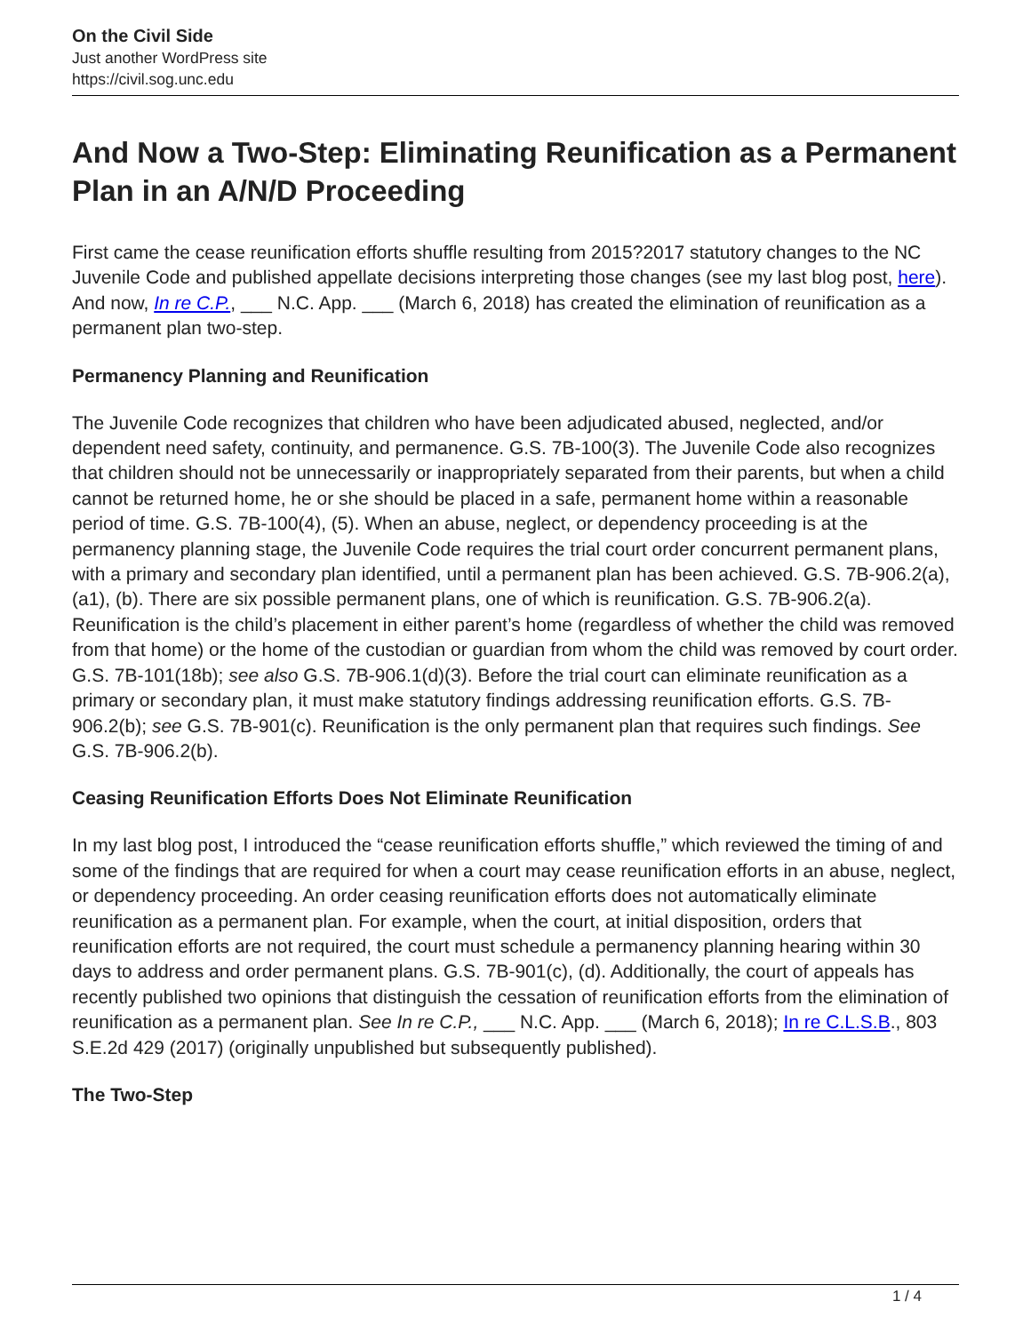On the Civil Side
Just another WordPress site
https://civil.sog.unc.edu
And Now a Two-Step: Eliminating Reunification as a Permanent Plan in an A/N/D Proceeding
First came the cease reunification efforts shuffle resulting from 2015?2017 statutory changes to the NC Juvenile Code and published appellate decisions interpreting those changes (see my last blog post, here). And now, In re C.P., ___ N.C. App. ___ (March 6, 2018) has created the elimination of reunification as a permanent plan two-step.
Permanency Planning and Reunification
The Juvenile Code recognizes that children who have been adjudicated abused, neglected, and/or dependent need safety, continuity, and permanence. G.S. 7B-100(3). The Juvenile Code also recognizes that children should not be unnecessarily or inappropriately separated from their parents, but when a child cannot be returned home, he or she should be placed in a safe, permanent home within a reasonable period of time. G.S. 7B-100(4), (5). When an abuse, neglect, or dependency proceeding is at the permanency planning stage, the Juvenile Code requires the trial court order concurrent permanent plans, with a primary and secondary plan identified, until a permanent plan has been achieved. G.S. 7B-906.2(a), (a1), (b). There are six possible permanent plans, one of which is reunification. G.S. 7B-906.2(a). Reunification is the child’s placement in either parent’s home (regardless of whether the child was removed from that home) or the home of the custodian or guardian from whom the child was removed by court order. G.S. 7B-101(18b); see also G.S. 7B-906.1(d)(3). Before the trial court can eliminate reunification as a primary or secondary plan, it must make statutory findings addressing reunification efforts. G.S. 7B-906.2(b); see G.S. 7B-901(c). Reunification is the only permanent plan that requires such findings. See G.S. 7B-906.2(b).
Ceasing Reunification Efforts Does Not Eliminate Reunification
In my last blog post, I introduced the “cease reunification efforts shuffle,” which reviewed the timing of and some of the findings that are required for when a court may cease reunification efforts in an abuse, neglect, or dependency proceeding. An order ceasing reunification efforts does not automatically eliminate reunification as a permanent plan. For example, when the court, at initial disposition, orders that reunification efforts are not required, the court must schedule a permanency planning hearing within 30 days to address and order permanent plans. G.S. 7B-901(c), (d). Additionally, the court of appeals has recently published two opinions that distinguish the cessation of reunification efforts from the elimination of reunification as a permanent plan. See In re C.P., ___ N.C. App. ___ (March 6, 2018); In re C.L.S.B., 803 S.E.2d 429 (2017) (originally unpublished but subsequently published).
The Two-Step
1 / 4